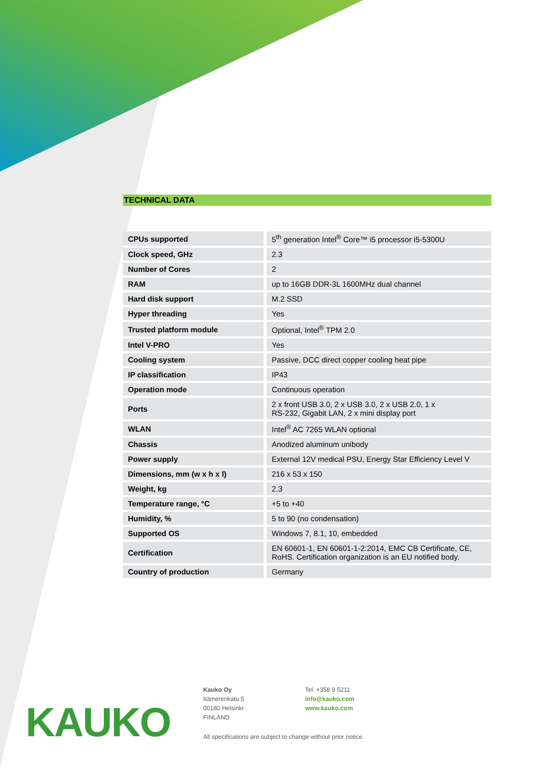TECHNICAL DATA
| CPUs supported | 5<sup>th</sup> generation Intel<sup>®</sup> Core™ i5 processor i5-5300U |
| Clock speed, GHz | 2.3 |
| Number of Cores | 2 |
| RAM | up to 16GB DDR-3L 1600MHz dual channel |
| Hard disk support | M.2 SSD |
| Hyper threading | Yes |
| Trusted platform module | Optional, Intel<sup>®</sup> TPM 2.0 |
| Intel V-PRO | Yes |
| Cooling system | Passive, DCC direct copper cooling heat pipe |
| IP classification | IP43 |
| Operation mode | Continuous operation |
| Ports | 2 x front USB 3.0, 2 x USB 3.0, 2 x USB 2.0, 1 x RS-232, Gigabit LAN, 2 x mini display port |
| WLAN | Intel<sup>®</sup> AC 7265 WLAN optional |
| Chassis | Anodized aluminum unibody |
| Power supply | External 12V medical PSU, Energy Star Efficiency Level V |
| Dimensions, mm (w x h x l) | 216 x 53 x 150 |
| Weight, kg | 2.3 |
| Temperature range, °C | +5 to +40 |
| Humidity, % | 5 to 90 (no condensation) |
| Supported OS | Windows 7, 8.1, 10, embedded |
| Certification | EN 60601-1, EN 60601-1-2:2014, EMC CB Certificate, CE, RoHS. Certification organization is an EU notified body. |
| Country of production | Germany |
KAUKO
Kauko Oy
Itämerenkatu 5
00180 Helsinki
FINLAND
Tel. +358 9 5211
info@kauko.com
www.kauko.com
All specifications are subject to change without prior notice.